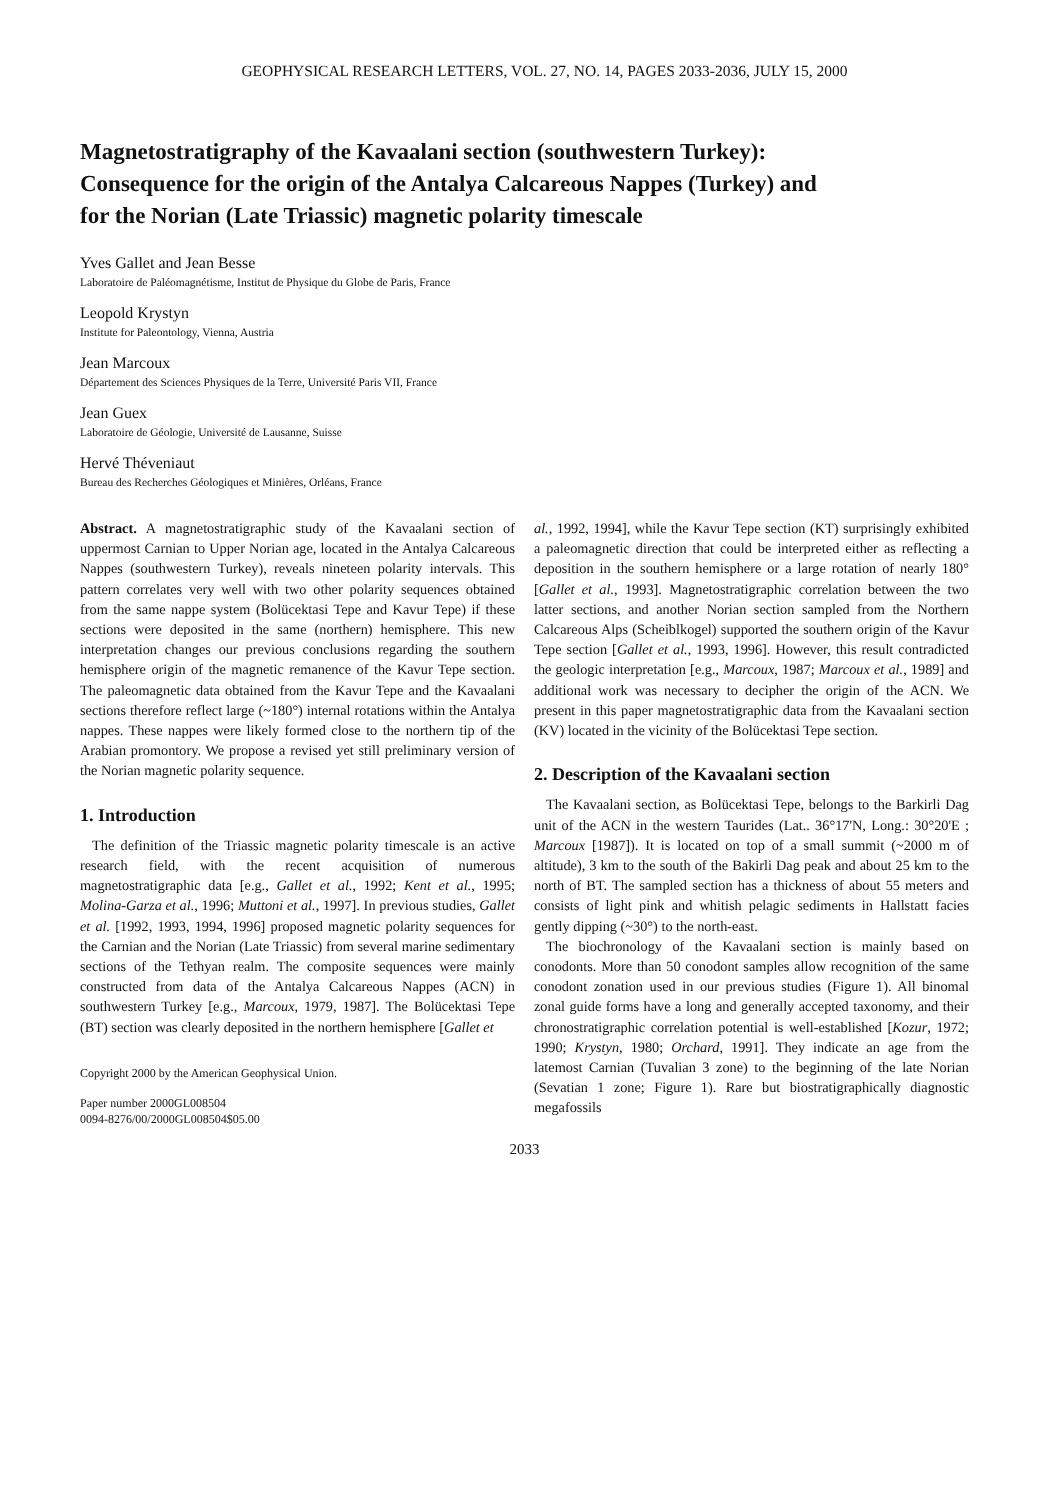GEOPHYSICAL RESEARCH LETTERS, VOL. 27, NO. 14, PAGES 2033-2036, JULY 15, 2000
Magnetostratigraphy of the Kavaalani section (southwestern Turkey): Consequence for the origin of the Antalya Calcareous Nappes (Turkey) and for the Norian (Late Triassic) magnetic polarity timescale
Yves Gallet and Jean Besse
Laboratoire de Paléomagnétisme, Institut de Physique du Globe de Paris, France
Leopold Krystyn
Institute for Paleontology, Vienna, Austria
Jean Marcoux
Département des Sciences Physiques de la Terre, Université Paris VII, France
Jean Guex
Laboratoire de Géologie, Université de Lausanne, Suisse
Hervé Théveniaut
Bureau des Recherches Géologiques et Minières, Orléans, France
Abstract. A magnetostratigraphic study of the Kavaalani section of uppermost Carnian to Upper Norian age, located in the Antalya Calcareous Nappes (southwestern Turkey), reveals nineteen polarity intervals. This pattern correlates very well with two other polarity sequences obtained from the same nappe system (Bolücektasi Tepe and Kavur Tepe) if these sections were deposited in the same (northern) hemisphere. This new interpretation changes our previous conclusions regarding the southern hemisphere origin of the magnetic remanence of the Kavur Tepe section. The paleomagnetic data obtained from the Kavur Tepe and the Kavaalani sections therefore reflect large (~180°) internal rotations within the Antalya nappes. These nappes were likely formed close to the northern tip of the Arabian promontory. We propose a revised yet still preliminary version of the Norian magnetic polarity sequence.
1. Introduction
The definition of the Triassic magnetic polarity timescale is an active research field, with the recent acquisition of numerous magnetostratigraphic data [e.g., Gallet et al., 1992; Kent et al., 1995; Molina-Garza et al., 1996; Muttoni et al., 1997]. In previous studies, Gallet et al. [1992, 1993, 1994, 1996] proposed magnetic polarity sequences for the Carnian and the Norian (Late Triassic) from several marine sedimentary sections of the Tethyan realm. The composite sequences were mainly constructed from data of the Antalya Calcareous Nappes (ACN) in southwestern Turkey [e.g., Marcoux, 1979, 1987]. The Bolücektasi Tepe (BT) section was clearly deposited in the northern hemisphere [Gallet et
Copyright 2000 by the American Geophysical Union.
Paper number 2000GL008504
0094-8276/00/2000GL008504$05.00
al., 1992, 1994], while the Kavur Tepe section (KT) surprisingly exhibited a paleomagnetic direction that could be interpreted either as reflecting a deposition in the southern hemisphere or a large rotation of nearly 180° [Gallet et al., 1993]. Magnetostratigraphic correlation between the two latter sections, and another Norian section sampled from the Northern Calcareous Alps (Scheiblkogel) supported the southern origin of the Kavur Tepe section [Gallet et al., 1993, 1996]. However, this result contradicted the geologic interpretation [e.g., Marcoux, 1987; Marcoux et al., 1989] and additional work was necessary to decipher the origin of the ACN. We present in this paper magnetostratigraphic data from the Kavaalani section (KV) located in the vicinity of the Bolücektasi Tepe section.
2. Description of the Kavaalani section
The Kavaalani section, as Bolücektasi Tepe, belongs to the Barkirli Dag unit of the ACN in the western Taurides (Lat.. 36°17'N, Long.: 30°20'E ; Marcoux [1987]). It is located on top of a small summit (~2000 m of altitude), 3 km to the south of the Bakirli Dag peak and about 25 km to the north of BT. The sampled section has a thickness of about 55 meters and consists of light pink and whitish pelagic sediments in Hallstatt facies gently dipping (~30°) to the north-east.
The biochronology of the Kavaalani section is mainly based on conodonts. More than 50 conodont samples allow recognition of the same conodont zonation used in our previous studies (Figure 1). All binomal zonal guide forms have a long and generally accepted taxonomy, and their chronostratigraphic correlation potential is well-established [Kozur, 1972; 1990; Krystyn, 1980; Orchard, 1991]. They indicate an age from the latemost Carnian (Tuvalian 3 zone) to the beginning of the late Norian (Sevatian 1 zone; Figure 1). Rare but biostratigraphically diagnostic megafossils
2033